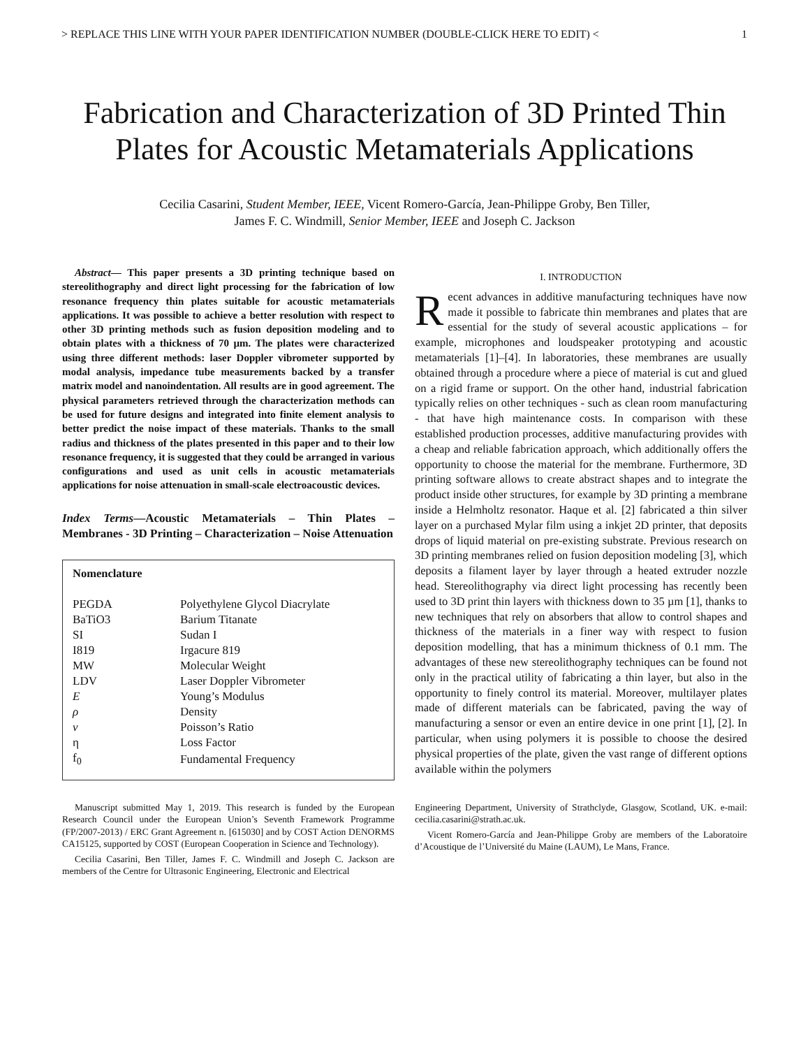> REPLACE THIS LINE WITH YOUR PAPER IDENTIFICATION NUMBER (DOUBLE-CLICK HERE TO EDIT) < 1
Fabrication and Characterization of 3D Printed Thin Plates for Acoustic Metamaterials Applications
Cecilia Casarini, Student Member, IEEE, Vicent Romero-García, Jean-Philippe Groby, Ben Tiller,
James F. C. Windmill, Senior Member, IEEE and Joseph C. Jackson
Abstract— This paper presents a 3D printing technique based on stereolithography and direct light processing for the fabrication of low resonance frequency thin plates suitable for acoustic metamaterials applications. It was possible to achieve a better resolution with respect to other 3D printing methods such as fusion deposition modeling and to obtain plates with a thickness of 70 µm. The plates were characterized using three different methods: laser Doppler vibrometer supported by modal analysis, impedance tube measurements backed by a transfer matrix model and nanoindentation. All results are in good agreement. The physical parameters retrieved through the characterization methods can be used for future designs and integrated into finite element analysis to better predict the noise impact of these materials. Thanks to the small radius and thickness of the plates presented in this paper and to their low resonance frequency, it is suggested that they could be arranged in various configurations and used as unit cells in acoustic metamaterials applications for noise attenuation in small-scale electroacoustic devices.
Index Terms—Acoustic Metamaterials – Thin Plates – Membranes - 3D Printing – Characterization – Noise Attenuation
Nomenclature
| PEGDA | Polyethylene Glycol Diacrylate |
| BaTiO3 | Barium Titanate |
| SI | Sudan I |
| I819 | Irgacure 819 |
| MW | Molecular Weight |
| LDV | Laser Doppler Vibrometer |
| E | Young’s Modulus |
| ρ | Density |
| ν | Poisson’s Ratio |
| η | Loss Factor |
| f<sub>0</sub> | Fundamental Frequency |
I. INTRODUCTION
Recent advances in additive manufacturing techniques have now made it possible to fabricate thin membranes and plates that are essential for the study of several acoustic applications – for example, microphones and loudspeaker prototyping and acoustic metamaterials [1]–[4]. In laboratories, these membranes are usually obtained through a procedure where a piece of material is cut and glued on a rigid frame or support. On the other hand, industrial fabrication typically relies on other techniques - such as clean room manufacturing - that have high maintenance costs. In comparison with these established production processes, additive manufacturing provides with a cheap and reliable fabrication approach, which additionally offers the opportunity to choose the material for the membrane. Furthermore, 3D printing software allows to create abstract shapes and to integrate the product inside other structures, for example by 3D printing a membrane inside a Helmholtz resonator. Haque et al. [2] fabricated a thin silver layer on a purchased Mylar film using a inkjet 2D printer, that deposits drops of liquid material on pre-existing substrate. Previous research on 3D printing membranes relied on fusion deposition modeling [3], which deposits a filament layer by layer through a heated extruder nozzle head. Stereolithography via direct light processing has recently been used to 3D print thin layers with thickness down to 35 µm [1], thanks to new techniques that rely on absorbers that allow to control shapes and thickness of the materials in a finer way with respect to fusion deposition modelling, that has a minimum thickness of 0.1 mm. The advantages of these new stereolithography techniques can be found not only in the practical utility of fabricating a thin layer, but also in the opportunity to finely control its material. Moreover, multilayer plates made of different materials can be fabricated, paving the way of manufacturing a sensor or even an entire device in one print [1], [2]. In particular, when using polymers it is possible to choose the desired physical properties of the plate, given the vast range of different options available within the polymers
Manuscript submitted May 1, 2019. This research is funded by the European Research Council under the European Union’s Seventh Framework Programme (FP/2007-2013) / ERC Grant Agreement n. [615030] and by COST Action DENORMS CA15125, supported by COST (European Cooperation in Science and Technology).
Cecilia Casarini, Ben Tiller, James F. C. Windmill and Joseph C. Jackson are members of the Centre for Ultrasonic Engineering, Electronic and Electrical
Engineering Department, University of Strathclyde, Glasgow, Scotland, UK. e-mail: cecilia.casarini@strath.ac.uk.
Vicent Romero-García and Jean-Philippe Groby are members of the Laboratoire d’Acoustique de l’Université du Maine (LAUM), Le Mans, France.